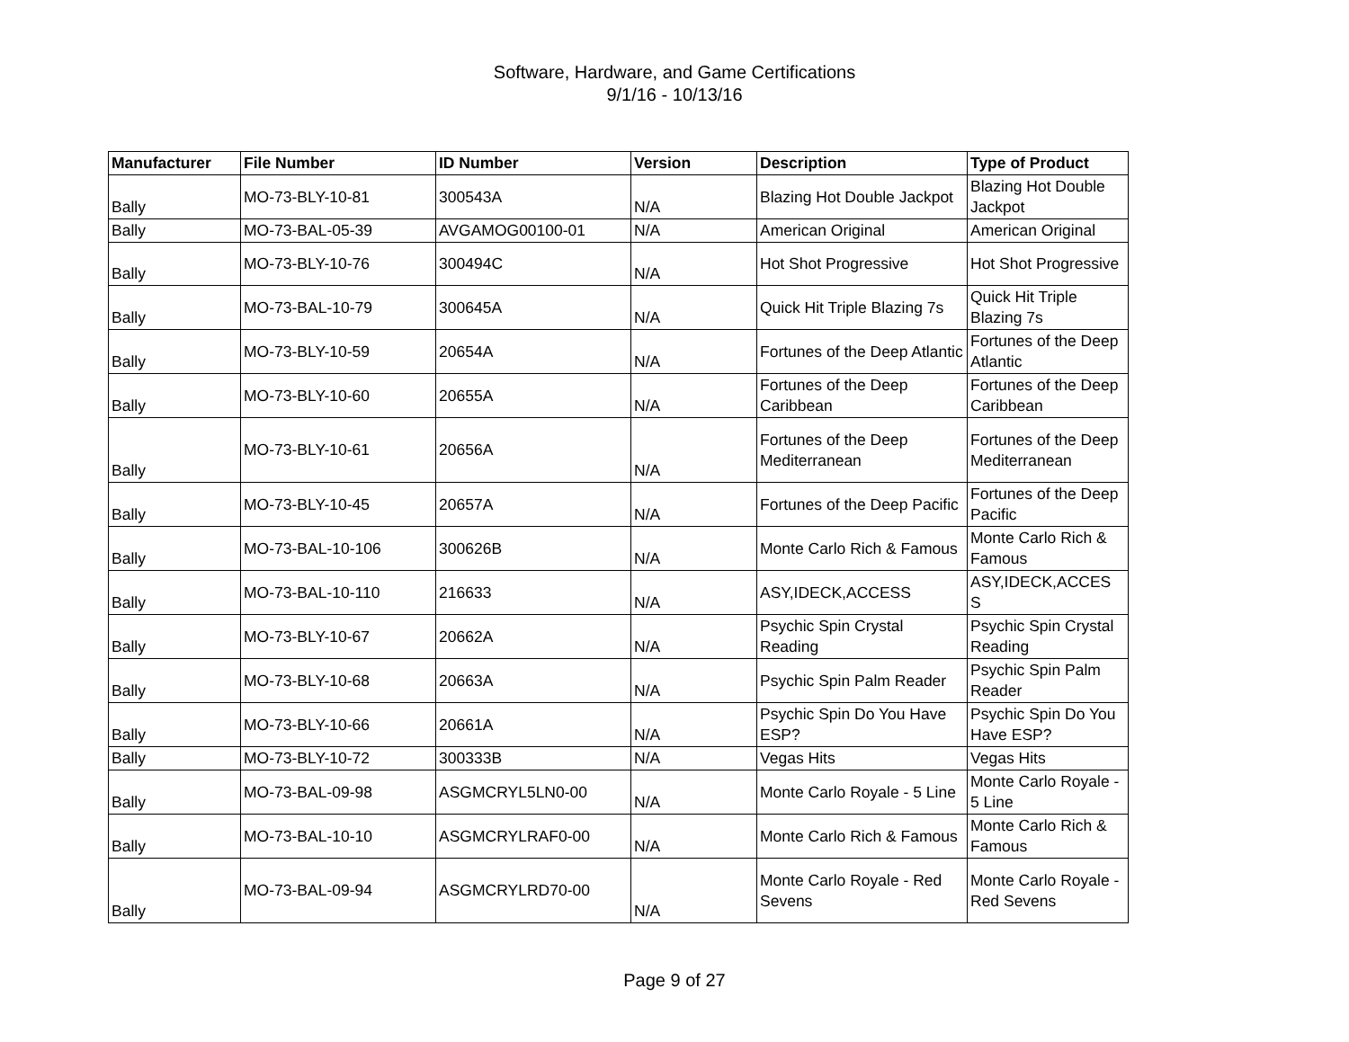Software, Hardware, and Game Certifications
9/1/16 - 10/13/16
| Manufacturer | File Number | ID Number | Version | Description | Type of Product |
| --- | --- | --- | --- | --- | --- |
| Bally | MO-73-BLY-10-81 | 300543A | N/A | Blazing Hot Double Jackpot | Blazing Hot Double Jackpot |
| Bally | MO-73-BAL-05-39 | AVGAMOG00100-01 | N/A | American Original | American Original |
| Bally | MO-73-BLY-10-76 | 300494C | N/A | Hot Shot Progressive | Hot Shot Progressive |
| Bally | MO-73-BAL-10-79 | 300645A | N/A | Quick Hit Triple Blazing 7s | Quick Hit Triple Blazing 7s |
| Bally | MO-73-BLY-10-59 | 20654A | N/A | Fortunes of the Deep Atlantic | Fortunes of the Deep Atlantic |
| Bally | MO-73-BLY-10-60 | 20655A | N/A | Fortunes of the Deep Caribbean | Fortunes of the Deep Caribbean |
| Bally | MO-73-BLY-10-61 | 20656A | N/A | Fortunes of the Deep Mediterranean | Fortunes of the Deep Mediterranean |
| Bally | MO-73-BLY-10-45 | 20657A | N/A | Fortunes of the Deep Pacific | Fortunes of the Deep Pacific |
| Bally | MO-73-BAL-10-106 | 300626B | N/A | Monte Carlo Rich & Famous | Monte Carlo Rich & Famous |
| Bally | MO-73-BAL-10-110 | 216633 | N/A | ASY,IDECK,ACCESS | ASY,IDECK,ACCES S |
| Bally | MO-73-BLY-10-67 | 20662A | N/A | Psychic Spin Crystal Reading | Psychic Spin Crystal Reading |
| Bally | MO-73-BLY-10-68 | 20663A | N/A | Psychic Spin Palm Reader | Psychic Spin Palm Reader |
| Bally | MO-73-BLY-10-66 | 20661A | N/A | Psychic Spin Do You Have ESP? | Psychic Spin Do You Have ESP? |
| Bally | MO-73-BLY-10-72 | 300333B | N/A | Vegas Hits | Vegas Hits |
| Bally | MO-73-BAL-09-98 | ASGMCRYL5LN0-00 | N/A | Monte Carlo Royale - 5 Line | Monte Carlo Royale - 5 Line |
| Bally | MO-73-BAL-10-10 | ASGMCRYLRAF0-00 | N/A | Monte Carlo Rich & Famous | Monte Carlo Rich & Famous |
| Bally | MO-73-BAL-09-94 | ASGMCRYLRD70-00 | N/A | Monte Carlo Royale - Red Sevens | Monte Carlo Royale - Red Sevens |
Page 9 of 27